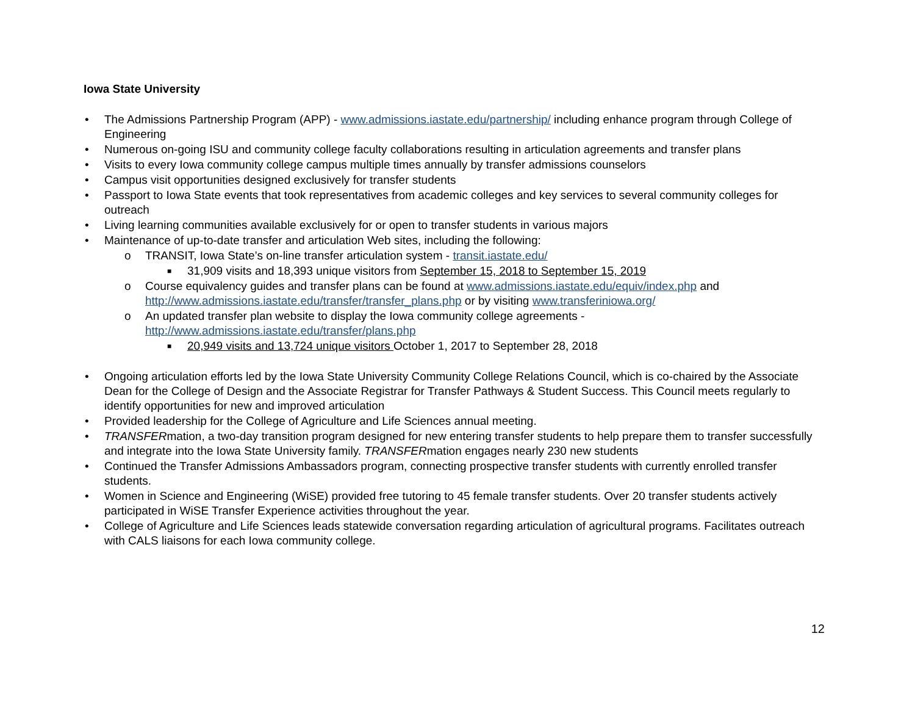Iowa State University
The Admissions Partnership Program (APP) - www.admissions.iastate.edu/partnership/ including enhance program through College of Engineering
Numerous on-going ISU and community college faculty collaborations resulting in articulation agreements and transfer plans
Visits to every Iowa community college campus multiple times annually by transfer admissions counselors
Campus visit opportunities designed exclusively for transfer students
Passport to Iowa State events that took representatives from academic colleges and key services to several community colleges for outreach
Living learning communities available exclusively for or open to transfer students in various majors
Maintenance of up-to-date transfer and articulation Web sites, including the following:
o TRANSIT, Iowa State’s on-line transfer articulation system - transit.iastate.edu/
■ 31,909 visits and 18,393 unique visitors from September 15, 2018 to September 15, 2019
o Course equivalency guides and transfer plans can be found at www.admissions.iastate.edu/equiv/index.php and http://www.admissions.iastate.edu/transfer/transfer_plans.php or by visiting www.transferiniowa.org/
o An updated transfer plan website to display the Iowa community college agreements - http://www.admissions.iastate.edu/transfer/plans.php
■ 20,949 visits and 13,724 unique visitors October 1, 2017 to September 28, 2018
Ongoing articulation efforts led by the Iowa State University Community College Relations Council, which is co-chaired by the Associate Dean for the College of Design and the Associate Registrar for Transfer Pathways & Student Success. This Council meets regularly to identify opportunities for new and improved articulation
Provided leadership for the College of Agriculture and Life Sciences annual meeting.
TRANSFERmation, a two-day transition program designed for new entering transfer students to help prepare them to transfer successfully and integrate into the Iowa State University family. TRANSFERmation engages nearly 230 new students
Continued the Transfer Admissions Ambassadors program, connecting prospective transfer students with currently enrolled transfer students.
Women in Science and Engineering (WiSE) provided free tutoring to 45 female transfer students. Over 20 transfer students actively participated in WiSE Transfer Experience activities throughout the year.
College of Agriculture and Life Sciences leads statewide conversation regarding articulation of agricultural programs. Facilitates outreach with CALS liaisons for each Iowa community college.
12